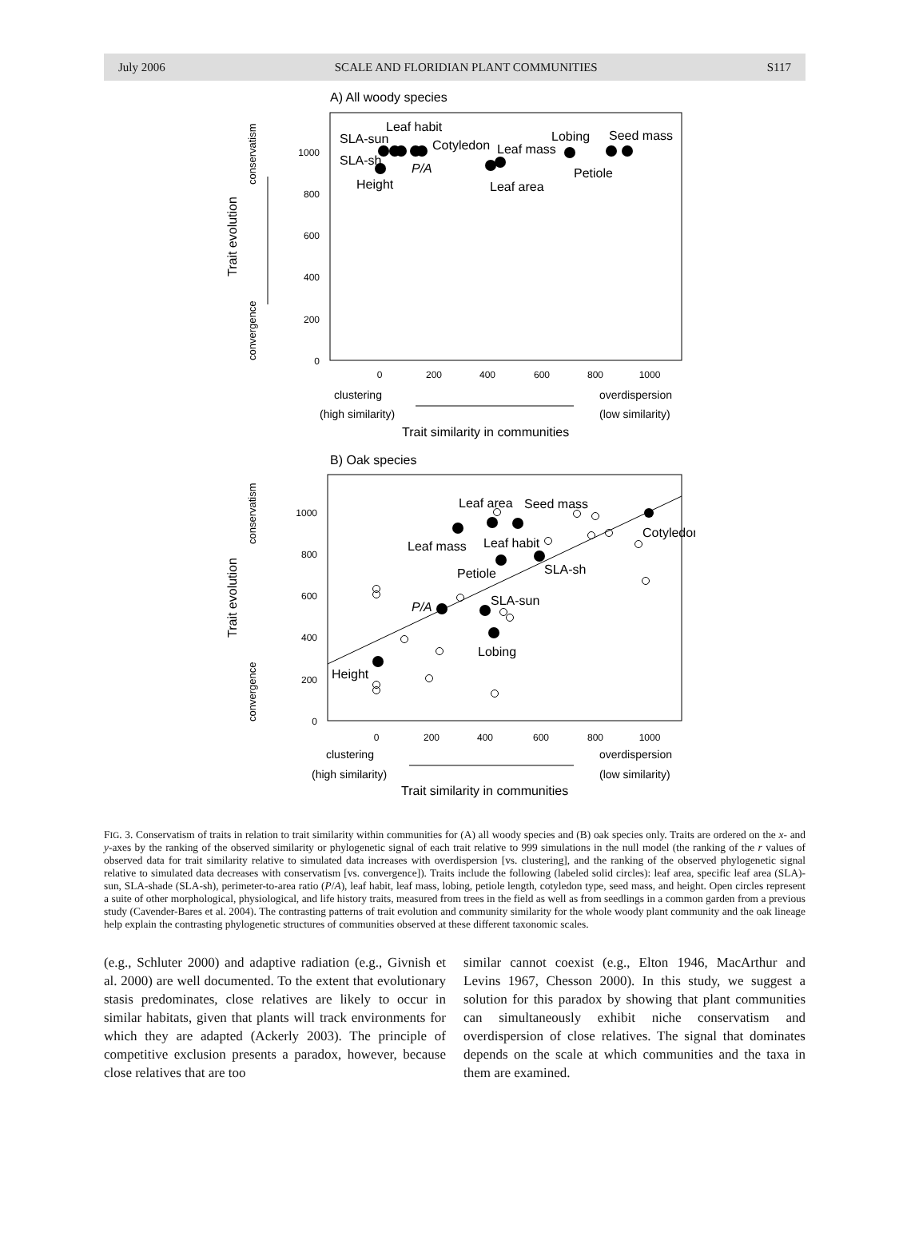July 2006 SCALE AND FLORIDIAN PLANT COMMUNITIES S117
A) All woody species
1000
800
600
400
200
0
0
200
400
600
800
1000
Trait evolution
conservatism
convergence
Leaf habit
SLA-sun
SLA-sh
Height
Cotyledon
P/A
Leaf mass
Leaf area
Lobing
Seed mass
Petiole
clustering
(high similarity)
overdispersion
(low similarity)
Trait similarity in communities
B) Oak species
1000
800
600
400
200
0
0
200
400
600
800
1000
Trait evolution
conservatism
convergence
Leaf area
Seed mass
Cotyledon
Leaf mass
Leaf habit
SLA-sh
Petiole
SLA-sun
P/A
Lobing
Height
clustering
(high similarity)
overdispersion
(low similarity)
Trait similarity in communities
FIG. 3. Conservatism of traits in relation to trait similarity within communities for (A) all woody species and (B) oak species only. Traits are ordered on the x- and y-axes by the ranking of the observed similarity or phylogenetic signal of each trait relative to 999 simulations in the null model (the ranking of the r values of observed data for trait similarity relative to simulated data increases with overdispersion [vs. clustering], and the ranking of the observed phylogenetic signal relative to simulated data decreases with conservatism [vs. convergence]). Traits include the following (labeled solid circles): leaf area, specific leaf area (SLA)-sun, SLA-shade (SLA-sh), perimeter-to-area ratio (P/A), leaf habit, leaf mass, lobing, petiole length, cotyledon type, seed mass, and height. Open circles represent a suite of other morphological, physiological, and life history traits, measured from trees in the field as well as from seedlings in a common garden from a previous study (Cavender-Bares et al. 2004). The contrasting patterns of trait evolution and community similarity for the whole woody plant community and the oak lineage help explain the contrasting phylogenetic structures of communities observed at these different taxonomic scales.
(e.g., Schluter 2000) and adaptive radiation (e.g., Givnish et al. 2000) are well documented. To the extent that evolutionary stasis predominates, close relatives are likely to occur in similar habitats, given that plants will track environments for which they are adapted (Ackerly 2003). The principle of competitive exclusion presents a paradox, however, because close relatives that are too
similar cannot coexist (e.g., Elton 1946, MacArthur and Levins 1967, Chesson 2000). In this study, we suggest a solution for this paradox by showing that plant communities can simultaneously exhibit niche conservatism and overdispersion of close relatives. The signal that dominates depends on the scale at which communities and the taxa in them are examined.